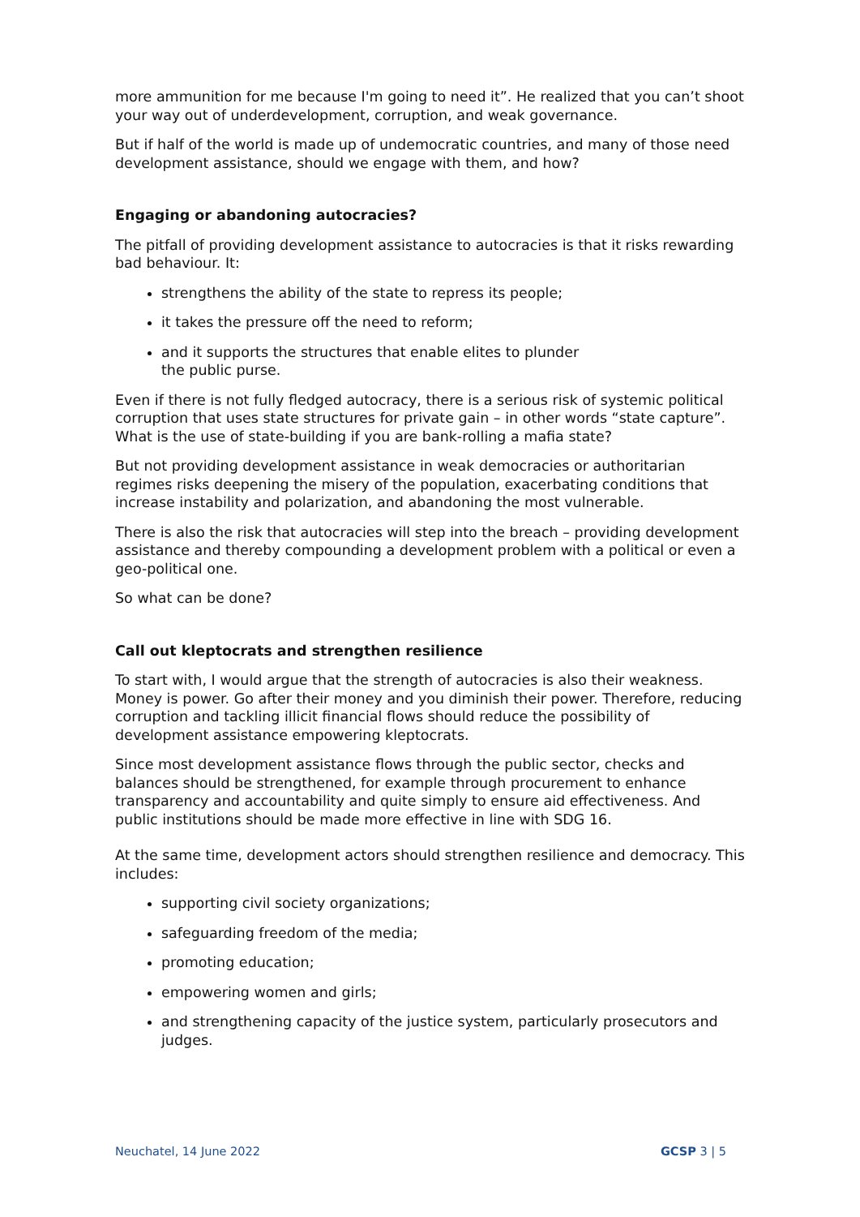more ammunition for me because I'm going to need it”. He realized that you can’t shoot your way out of underdevelopment, corruption, and weak governance.
But if half of the world is made up of undemocratic countries, and many of those need development assistance, should we engage with them, and how?
Engaging or abandoning autocracies?
The pitfall of providing development assistance to autocracies is that it risks rewarding bad behaviour. It:
strengthens the ability of the state to repress its people;
it takes the pressure off the need to reform;
and it supports the structures that enable elites to plunder
the public purse.
Even if there is not fully fledged autocracy, there is a serious risk of systemic political corruption that uses state structures for private gain – in other words “state capture”. What is the use of state-building if you are bank-rolling a mafia state?
But not providing development assistance in weak democracies or authoritarian regimes risks deepening the misery of the population, exacerbating conditions that increase instability and polarization, and abandoning the most vulnerable.
There is also the risk that autocracies will step into the breach – providing development assistance and thereby compounding a development problem with a political or even a geo-political one.
So what can be done?
Call out kleptocrats and strengthen resilience
To start with, I would argue that the strength of autocracies is also their weakness. Money is power. Go after their money and you diminish their power. Therefore, reducing corruption and tackling illicit financial flows should reduce the possibility of development assistance empowering kleptocrats.
Since most development assistance flows through the public sector, checks and balances should be strengthened, for example through procurement to enhance transparency and accountability and quite simply to ensure aid effectiveness. And public institutions should be made more effective in line with SDG 16.
At the same time, development actors should strengthen resilience and democracy. This includes:
supporting civil society organizations;
safeguarding freedom of the media;
promoting education;
empowering women and girls;
and strengthening capacity of the justice system, particularly prosecutors and judges.
Neuchatel, 14 June 2022 GCSP 3 | 5